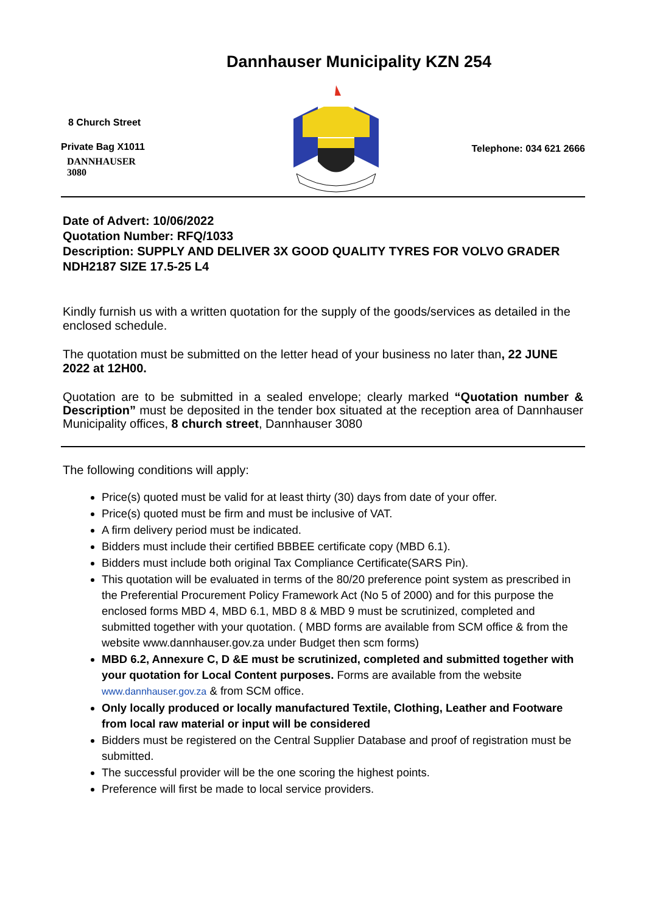Dannhauser Municipality KZN 254
8 Church Street
Private Bag X1011
DANNHAUSER
3080
Telephone: 034 621 2666
Date of Advert: 10/06/2022
Quotation Number: RFQ/1033
Description: SUPPLY AND DELIVER 3X GOOD QUALITY TYRES FOR VOLVO GRADER NDH2187 SIZE 17.5-25 L4
Kindly furnish us with a written quotation for the supply of the goods/services as detailed in the enclosed schedule.
The quotation must be submitted on the letter head of your business no later than, 22 JUNE 2022 at 12H00.
Quotation are to be submitted in a sealed envelope; clearly marked “Quotation number & Description” must be deposited in the tender box situated at the reception area of Dannhauser Municipality offices, 8 church street, Dannhauser 3080
The following conditions will apply:
Price(s) quoted must be valid for at least thirty (30) days from date of your offer.
Price(s) quoted must be firm and must be inclusive of VAT.
A firm delivery period must be indicated.
Bidders must include their certified BBBEE certificate copy (MBD 6.1).
Bidders must include both original Tax Compliance Certificate(SARS Pin).
This quotation will be evaluated in terms of the 80/20 preference point system as prescribed in the Preferential Procurement Policy Framework Act (No 5 of 2000) and for this purpose the enclosed forms MBD 4, MBD 6.1, MBD 8 & MBD 9 must be scrutinized, completed and submitted together with your quotation. ( MBD forms are available from SCM office & from the website www.dannhauser.gov.za under Budget then scm forms)
MBD 6.2, Annexure C, D &E must be scrutinized, completed and submitted together with your quotation for Local Content purposes. Forms are available from the website www.dannhauser.gov.za & from SCM office.
Only locally produced or locally manufactured Textile, Clothing, Leather and Footware from local raw material or input will be considered
Bidders must be registered on the Central Supplier Database and proof of registration must be submitted.
The successful provider will be the one scoring the highest points.
Preference will first be made to local service providers.